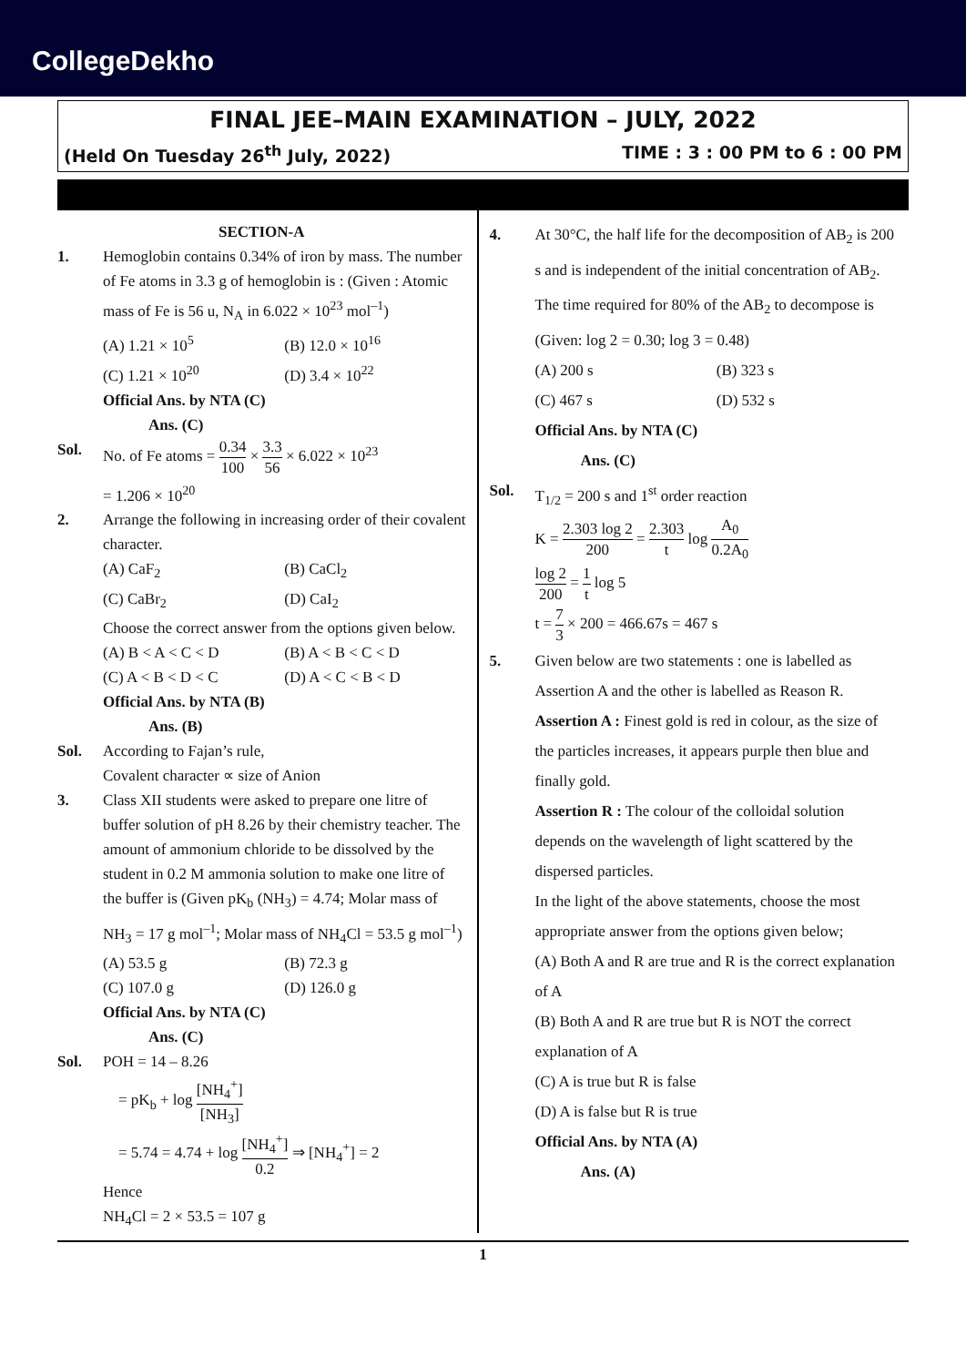CollegeDekho
FINAL JEE–MAIN EXAMINATION – JULY, 2022
(Held On Tuesday 26<sup>th</sup> July, 2022) TIME : 3 : 00 PM to 6 : 00 PM
SECTION-A
1. Hemoglobin contains 0.34% of iron by mass. The number of Fe atoms in 3.3 g of hemoglobin is : (Given : Atomic mass of Fe is 56 u, N<sub>A</sub> in 6.022 × 10<sup>23</sup> mol<sup>–1</sup>)
(A) 1.21 × 10<sup>5</sup> (B) 12.0 × 10<sup>16</sup> (C) 1.21 × 10<sup>20</sup> (D) 3.4 × 10<sup>22</sup>
Official Ans. by NTA (C)
Ans. (C)
Sol. No. of Fe atoms = 0.34 100 × 3.3 56 × 6.022 × 10<sup>23</sup>
= 1.206 × 10<sup>20</sup>
2. Arrange the following in increasing order of their covalent character.
(A) CaF<sub>2</sub> (B) CaCl<sub>2</sub> (C) CaBr<sub>2</sub> (D) CaI<sub>2</sub>
Choose the correct answer from the options given below.
(A) B < A < C < D (B) A < B < C < D (C) A < B < D < C (D) A < C < B < D
Official Ans. by NTA (B)
Ans. (B)
Sol. According to Fajan’s rule,
Covalent character ∝ size of Anion
3. Class XII students were asked to prepare one litre of buffer solution of pH 8.26 by their chemistry teacher. The amount of ammonium chloride to be dissolved by the student in 0.2 M ammonia solution to make one litre of the buffer is (Given pK<sub>b</sub> (NH<sub>3</sub>) = 4.74; Molar mass of NH<sub>3</sub> = 17 g mol<sup>–1</sup>; Molar mass of NH<sub>4</sub>Cl = 53.5 g mol<sup>–1</sup>)
(A) 53.5 g (B) 72.3 g (C) 107.0 g (D) 126.0 g
Official Ans. by NTA (C)
Ans. (C)
Sol. POH = 14 – 8.26
= pK<sub>b</sub> + log [NH<sub>4</sub><sup>+</sup>] [NH<sub>3</sub>]
= 5.74 = 4.74 + log [NH<sub>4</sub><sup>+</sup>] 0.2 ⇒ [NH<sub>4</sub><sup>+</sup>] = 2
Hence
NH<sub>4</sub>Cl = 2 × 53.5 = 107 g
4. At 30°C, the half life for the decomposition of AB<sub>2</sub> is 200 s and is independent of the initial concentration of AB<sub>2</sub>. The time required for 80% of the AB<sub>2</sub> to decompose is (Given: log 2 = 0.30; log 3 = 0.48)
(A) 200 s (B) 323 s (C) 467 s (D) 532 s
Official Ans. by NTA (C)
Ans. (C)
Sol. T<sub>1/2</sub> = 200 s and 1<sup>st</sup> order reaction
K = 2.303 log 2 200 = 2.303 t log A<sub>0</sub> 0.2A<sub>0</sub>
log 2 200 = 1 t log 5
t = 7 3 × 200 = 466.67s = 467 s
5. Given below are two statements : one is labelled as Assertion A and the other is labelled as Reason R.
Assertion A : Finest gold is red in colour, as the size of the particles increases, it appears purple then blue and finally gold.
Assertion R : The colour of the colloidal solution depends on the wavelength of light scattered by the dispersed particles.
In the light of the above statements, choose the most appropriate answer from the options given below;
(A) Both A and R are true and R is the correct explanation of A
(B) Both A and R are true but R is NOT the correct explanation of A
(C) A is true but R is false
(D) A is false but R is true
Official Ans. by NTA (A)
Ans. (A)
1